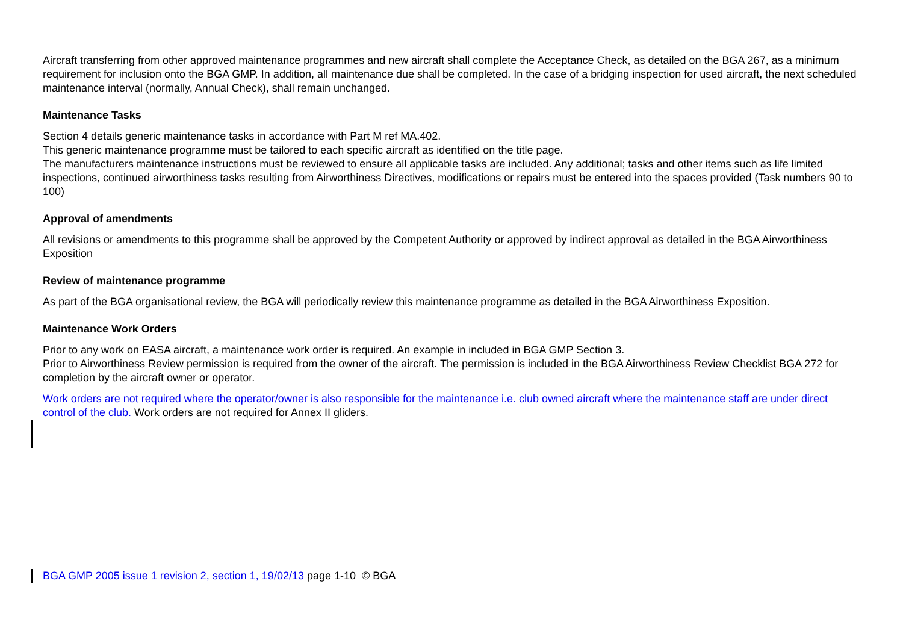Aircraft transferring from other approved maintenance programmes and new aircraft shall complete the Acceptance Check, as detailed on the BGA 267, as a minimum requirement for inclusion onto the BGA GMP. In addition, all maintenance due shall be completed. In the case of a bridging inspection for used aircraft, the next scheduled maintenance interval (normally, Annual Check), shall remain unchanged.
Maintenance Tasks
Section 4 details generic maintenance tasks in accordance with Part M ref MA.402.
This generic maintenance programme must be tailored to each specific aircraft as identified on the title page.
The manufacturers maintenance instructions must be reviewed to ensure all applicable tasks are included. Any additional; tasks and other items such as life limited inspections, continued airworthiness tasks resulting from Airworthiness Directives, modifications or repairs must be entered into the spaces provided (Task numbers 90 to 100)
Approval of amendments
All revisions or amendments to this programme shall be approved by the Competent Authority or approved by indirect approval as detailed in the BGA Airworthiness Exposition
Review of maintenance programme
As part of the BGA organisational review, the BGA will periodically review this maintenance programme as detailed in the BGA Airworthiness Exposition.
Maintenance Work Orders
Prior to any work on EASA aircraft, a maintenance work order is required. An example in included in BGA GMP Section 3.
Prior to Airworthiness Review permission is required from the owner of the aircraft. The permission is included in the BGA Airworthiness Review Checklist BGA 272 for completion by the aircraft owner or operator.
Work orders are not required where the operator/owner is also responsible for the maintenance i.e. club owned aircraft where the maintenance staff are under direct control of the club. Work orders are not required for Annex II gliders.
BGA GMP 2005 issue 1 revision 2, section 1, 19/02/13 page 1-10 © BGA